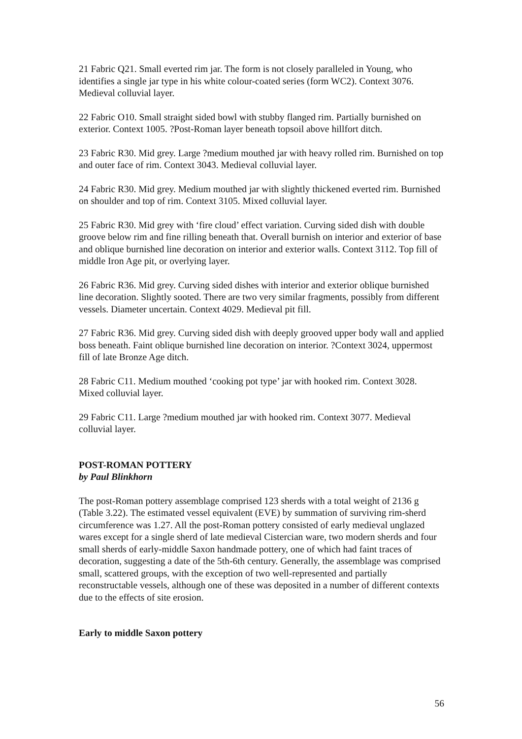21 Fabric Q21. Small everted rim jar. The form is not closely paralleled in Young, who identifies a single jar type in his white colour-coated series (form WC2). Context 3076. Medieval colluvial layer.
22 Fabric O10. Small straight sided bowl with stubby flanged rim. Partially burnished on exterior. Context 1005. ?Post-Roman layer beneath topsoil above hillfort ditch.
23 Fabric R30. Mid grey. Large ?medium mouthed jar with heavy rolled rim. Burnished on top and outer face of rim. Context 3043. Medieval colluvial layer.
24 Fabric R30. Mid grey. Medium mouthed jar with slightly thickened everted rim. Burnished on shoulder and top of rim. Context 3105. Mixed colluvial layer.
25 Fabric R30. Mid grey with ‘fire cloud’ effect variation. Curving sided dish with double groove below rim and fine rilling beneath that. Overall burnish on interior and exterior of base and oblique burnished line decoration on interior and exterior walls. Context 3112. Top fill of middle Iron Age pit, or overlying layer.
26 Fabric R36. Mid grey. Curving sided dishes with interior and exterior oblique burnished line decoration. Slightly sooted. There are two very similar fragments, possibly from different vessels. Diameter uncertain. Context 4029. Medieval pit fill.
27 Fabric R36. Mid grey. Curving sided dish with deeply grooved upper body wall and applied boss beneath. Faint oblique burnished line decoration on interior. ?Context 3024, uppermost fill of late Bronze Age ditch.
28 Fabric C11. Medium mouthed ‘cooking pot type’ jar with hooked rim. Context 3028. Mixed colluvial layer.
29 Fabric C11. Large ?medium mouthed jar with hooked rim. Context 3077. Medieval colluvial layer.
POST-ROMAN POTTERY
by Paul Blinkhorn
The post-Roman pottery assemblage comprised 123 sherds with a total weight of 2136 g (Table 3.22). The estimated vessel equivalent (EVE) by summation of surviving rim-sherd circumference was 1.27. All the post-Roman pottery consisted of early medieval unglazed wares except for a single sherd of late medieval Cistercian ware, two modern sherds and four small sherds of early-middle Saxon handmade pottery, one of which had faint traces of decoration, suggesting a date of the 5th-6th century. Generally, the assemblage was comprised small, scattered groups, with the exception of two well-represented and partially reconstructable vessels, although one of these was deposited in a number of different contexts due to the effects of site erosion.
Early to middle Saxon pottery
56